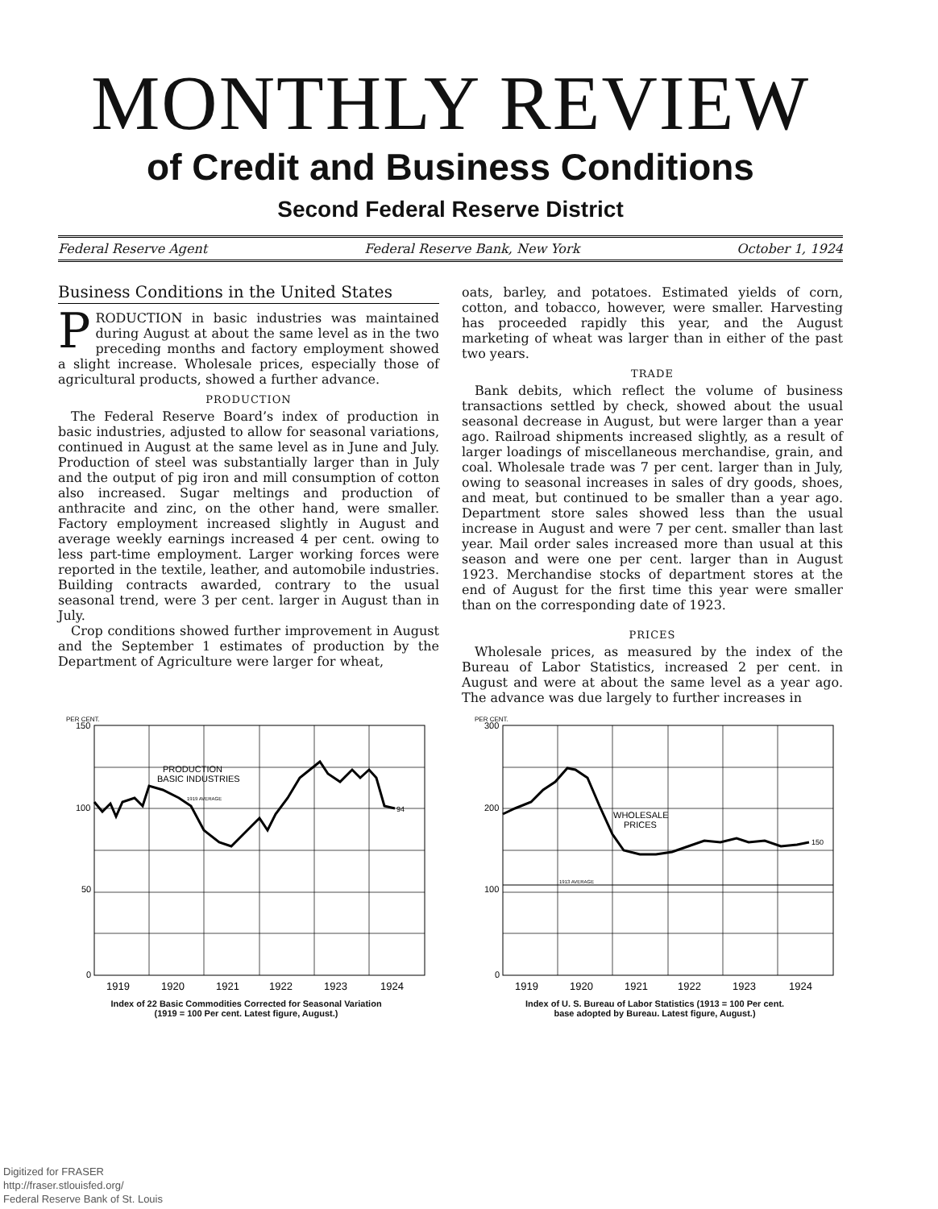MONTHLY REVIEW
of Credit and Business Conditions
Second Federal Reserve District
Federal Reserve Agent Federal Reserve Bank, New York October 1, 1924
Business Conditions in the United States
PRODUCTION in basic industries was maintained during August at about the same level as in the two preceding months and factory employment showed a slight increase. Wholesale prices, especially those of agricultural products, showed a further advance.
PRODUCTION
The Federal Reserve Board’s index of production in basic industries, adjusted to allow for seasonal variations, continued in August at the same level as in June and July. Production of steel was substantially larger than in July and the output of pig iron and mill consumption of cotton also increased. Sugar meltings and production of anthracite and zinc, on the other hand, were smaller. Factory employment increased slightly in August and average weekly earnings increased 4 per cent. owing to less part-time employment. Larger working forces were reported in the textile, leather, and automobile industries. Building contracts awarded, contrary to the usual seasonal trend, were 3 per cent. larger in August than in July.
Crop conditions showed further improvement in August and the September 1 estimates of production by the Department of Agriculture were larger for wheat,
oats, barley, and potatoes. Estimated yields of corn, cotton, and tobacco, however, were smaller. Harvesting has proceeded rapidly this year, and the August marketing of wheat was larger than in either of the past two years.
TRADE
Bank debits, which reflect the volume of business transactions settled by check, showed about the usual seasonal decrease in August, but were larger than a year ago. Railroad shipments increased slightly, as a result of larger loadings of miscellaneous merchandise, grain, and coal. Wholesale trade was 7 per cent. larger than in July, owing to seasonal increases in sales of dry goods, shoes, and meat, but continued to be smaller than a year ago. Department store sales showed less than the usual increase in August and were 7 per cent. smaller than last year. Mail order sales increased more than usual at this season and were one per cent. larger than in August 1923. Merchandise stocks of department stores at the end of August for the first time this year were smaller than on the corresponding date of 1923.
PRICES
Wholesale prices, as measured by the index of the Bureau of Labor Statistics, increased 2 per cent. in August and were at about the same level as a year ago. The advance was due largely to further increases in
PER CENT.
PRODUCTION
BASIC INDUSTRIES
1919 AVERAGE
94
150
100
50
0
1919
1920
1921
1922
1923
1924
Index of 22 Basic Commodities Corrected for Seasonal Variation
(1919 = 100 Per cent. Latest figure, August.)
PER CENT.
WHOLESALE
PRICES
1913 AVERAGE
150
300
200
100
0
1919
1920
1921
1922
1923
1924
Index of U. S. Bureau of Labor Statistics (1913 = 100 Per cent.
base adopted by Bureau. Latest figure, August.)
Digitized for FRASER
http://fraser.stlouisfed.org/
Federal Reserve Bank of St. Louis